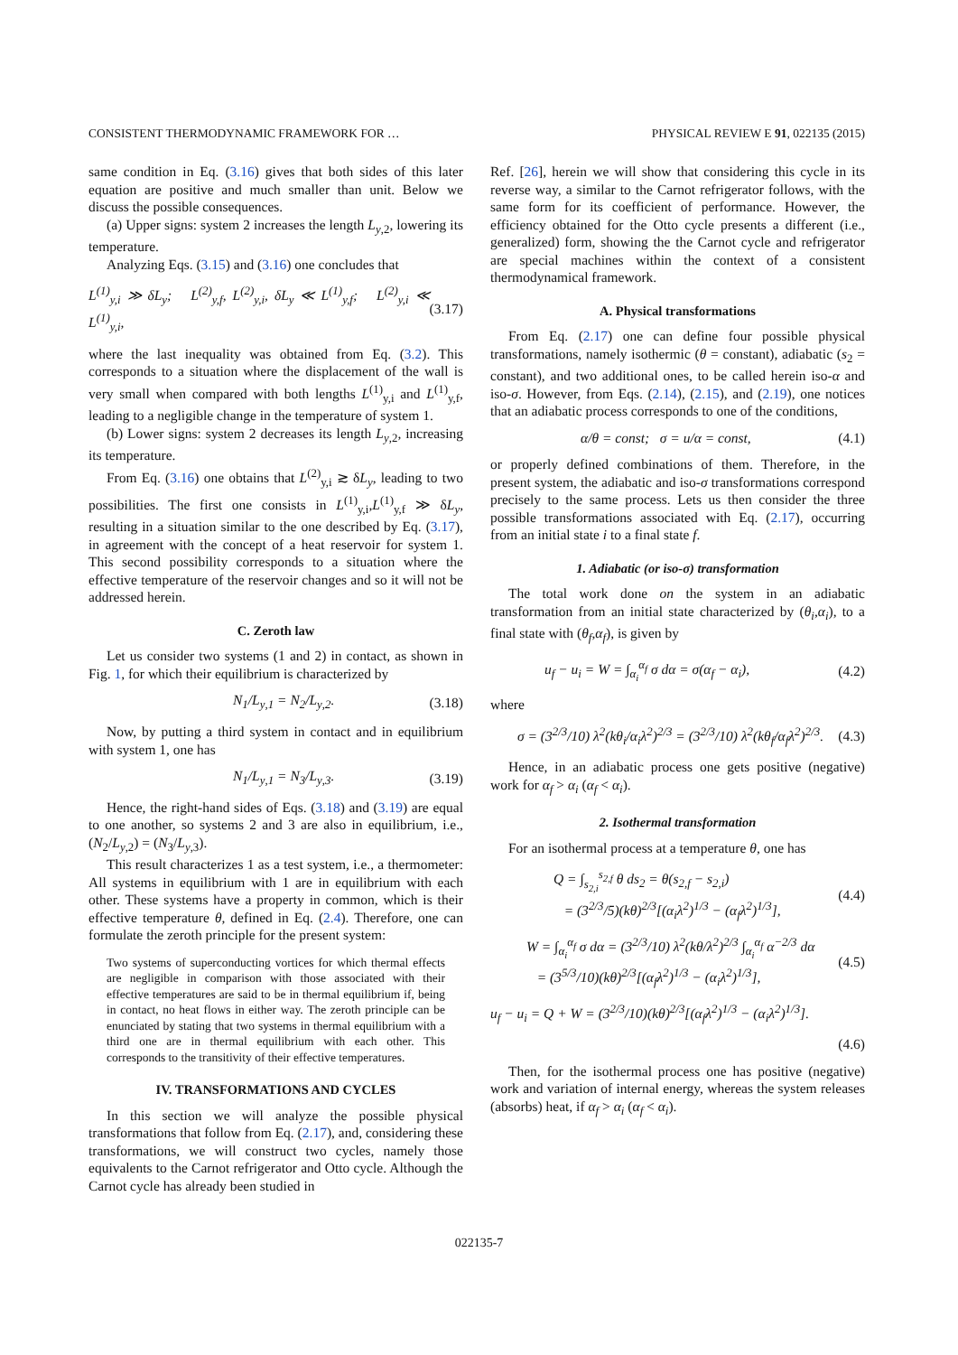CONSISTENT THERMODYNAMIC FRAMEWORK FOR … PHYSICAL REVIEW E 91, 022135 (2015)
same condition in Eq. (3.16) gives that both sides of this later equation are positive and much smaller than unit. Below we discuss the possible consequences.
(a) Upper signs: system 2 increases the length L<sub>y</sub><sub>,2</sub>, lowering its temperature.
Analyzing Eqs. (3.15) and (3.16) one concludes that
L<sup>(1)</sup><sub>y,i</sub> ≫ δL<sub>y</sub>; L<sup>(2)</sup><sub>y,f</sub>, L<sup>(2)</sup><sub>y,i</sub>, δL<sub>y</sub> ≪ L<sup>(1)</sup><sub>y,f</sub>; L<sup>(2)</sup><sub>y,i</sub> ≪ L<sup>(1)</sup><sub>y,i</sub>, (3.17)
where the last inequality was obtained from Eq. (3.2). This corresponds to a situation where the displacement of the wall is very small when compared with both lengths L<sup>(1)</sup><sub>y,i</sub> and L<sup>(1)</sup><sub>y,f</sub>, leading to a negligible change in the temperature of system 1.
(b) Lower signs: system 2 decreases its length L<sub>y</sub><sub>,2</sub>, increasing its temperature.
From Eq. (3.16) one obtains that L<sup>(2)</sup><sub>y,i</sub> ≳ δL<sub>y</sub>, leading to two possibilities. The first one consists in L<sup>(1)</sup><sub>y,i</sub>,L<sup>(1)</sup><sub>y,f</sub> ≫ δL<sub>y</sub>, resulting in a situation similar to the one described by Eq. (3.17), in agreement with the concept of a heat reservoir for system 1. This second possibility corresponds to a situation where the effective temperature of the reservoir changes and so it will not be addressed herein.
C. Zeroth law
Let us consider two systems (1 and 2) in contact, as shown in Fig. 1, for which their equilibrium is characterized by
N<sub>1</sub>/L<sub>y</sub><sub>,1</sub> = N<sub>2</sub>/L<sub>y</sub><sub>,2</sub>. (3.18)
Now, by putting a third system in contact and in equilibrium with system 1, one has
N<sub>1</sub>/L<sub>y</sub><sub>,1</sub> = N<sub>3</sub>/L<sub>y</sub><sub>,3</sub>. (3.19)
Hence, the right-hand sides of Eqs. (3.18) and (3.19) are equal to one another, so systems 2 and 3 are also in equilibrium, i.e., (N<sub>2</sub>/L<sub>y</sub><sub>,2</sub>) = (N<sub>3</sub>/L<sub>y</sub><sub>,3</sub>).
This result characterizes 1 as a test system, i.e., a thermometer: All systems in equilibrium with 1 are in equilibrium with each other. These systems have a property in common, which is their effective temperature θ, defined in Eq. (2.4). Therefore, one can formulate the zeroth principle for the present system:
Two systems of superconducting vortices for which thermal effects are negligible in comparison with those associated with their effective temperatures are said to be in thermal equilibrium if, being in contact, no heat flows in either way. The zeroth principle can be enunciated by stating that two systems in thermal equilibrium with a third one are in thermal equilibrium with each other. This corresponds to the transitivity of their effective temperatures.
IV. TRANSFORMATIONS AND CYCLES
In this section we will analyze the possible physical transformations that follow from Eq. (2.17), and, considering these transformations, we will construct two cycles, namely those equivalents to the Carnot refrigerator and Otto cycle. Although the Carnot cycle has already been studied in
Ref. [26], herein we will show that considering this cycle in its reverse way, a similar to the Carnot refrigerator follows, with the same form for its coefficient of performance. However, the efficiency obtained for the Otto cycle presents a different (i.e., generalized) form, showing the the Carnot cycle and refrigerator are special machines within the context of a consistent thermodynamical framework.
A. Physical transformations
From Eq. (2.17) one can define four possible physical transformations, namely isothermic (θ = constant), adiabatic (s<sub>2</sub> = constant), and two additional ones, to be called herein iso-α and iso-σ. However, from Eqs. (2.14), (2.15), and (2.19), one notices that an adiabatic process corresponds to one of the conditions,
α/θ = const; σ = u/α = const, (4.1)
or properly defined combinations of them. Therefore, in the present system, the adiabatic and iso-σ transformations correspond precisely to the same process. Lets us then consider the three possible transformations associated with Eq. (2.17), occurring from an initial state i to a final state f.
1. Adiabatic (or iso-σ) transformation
The total work done on the system in an adiabatic transformation from an initial state characterized by (θ<sub>i</sub>,α<sub>i</sub>), to a final state with (θ<sub>f</sub>,α<sub>f</sub>), is given by
u<sub>f</sub> − u<sub>i</sub> = W = ∫<sub>α<sub>i</sub></sub><sup>α<sub>f</sub></sup> σ dα = σ(α<sub>f</sub> − α<sub>i</sub>), (4.2)
where
σ = (3<sup>2/3</sup>/10) λ<sup>2</sup>(kθ<sub>i</sub>/α<sub>i</sub>λ<sup>2</sup>)<sup>2/3</sup> = (3<sup>2/3</sup>/10) λ<sup>2</sup>(kθ<sub>f</sub>/α<sub>f</sub>λ<sup>2</sup>)<sup>2/3</sup>. (4.3)
Hence, in an adiabatic process one gets positive (negative) work for α<sub>f</sub> > α<sub>i</sub> (α<sub>f</sub> < α<sub>i</sub>).
2. Isothermal transformation
For an isothermal process at a temperature θ, one has
Q = ∫<sub>s<sub>2,i</sub></sub><sup>s<sub>2,f</sub></sup> θ ds<sub>2</sub> = θ(s<sub>2,f</sub> − s<sub>2,i</sub>)
= (3<sup>2/3</sup>/5)(kθ)<sup>2/3</sup>[(α<sub>i</sub>λ<sup>2</sup>)<sup>1/3</sup> − (α<sub>f</sub>λ<sup>2</sup>)<sup>1/3</sup>], (4.4)
W = ∫<sub>α<sub>i</sub></sub><sup>α<sub>f</sub></sup> σ dα = (3<sup>2/3</sup>/10) λ<sup>2</sup>(kθ/λ<sup>2</sup>)<sup>2/3</sup> ∫<sub>α<sub>i</sub></sub><sup>α<sub>f</sub></sup> α<sup>−2/3</sup> dα
= (3<sup>5/3</sup>/10)(kθ)<sup>2/3</sup>[(α<sub>f</sub>λ<sup>2</sup>)<sup>1/3</sup> − (α<sub>i</sub>λ<sup>2</sup>)<sup>1/3</sup>], (4.5)
u<sub>f</sub> − u<sub>i</sub> = Q + W = (3<sup>2/3</sup>/10)(kθ)<sup>2/3</sup>[(α<sub>f</sub>λ<sup>2</sup>)<sup>1/3</sup> − (α<sub>i</sub>λ<sup>2</sup>)<sup>1/3</sup>].
(4.6)
Then, for the isothermal process one has positive (negative) work and variation of internal energy, whereas the system releases (absorbs) heat, if α<sub>f</sub> > α<sub>i</sub> (α<sub>f</sub> < α<sub>i</sub>).
022135-7